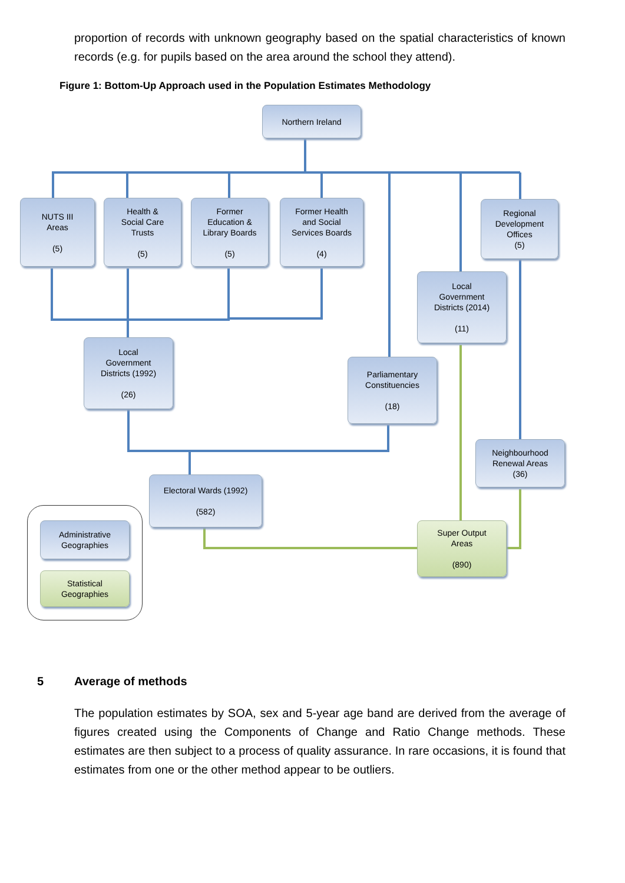proportion of records with unknown geography based on the spatial characteristics of known records (e.g. for pupils based on the area around the school they attend).
Figure 1: Bottom-Up Approach used in the Population Estimates Methodology
Northern Ireland
NUTS III
Areas
(5)
Health &
Social Care
Trusts
(5)
Former
Education &
Library Boards
(5)
Former Health
and Social
Services Boards
(4)
Regional
Development
Offices
(5)
Local
Government
Districts (2014)
(11)
Local
Government
Districts (1992)
(26)
Parliamentary
Constituencies
(18)
Neighbourhood
Renewal Areas
(36)
Electoral Wards (1992)
(582)
Super Output
Areas
(890)
Administrative
Geographies
Statistical
Geographies
5 Average of methods
The population estimates by SOA, sex and 5-year age band are derived from the average of figures created using the Components of Change and Ratio Change methods. These estimates are then subject to a process of quality assurance. In rare occasions, it is found that estimates from one or the other method appear to be outliers.